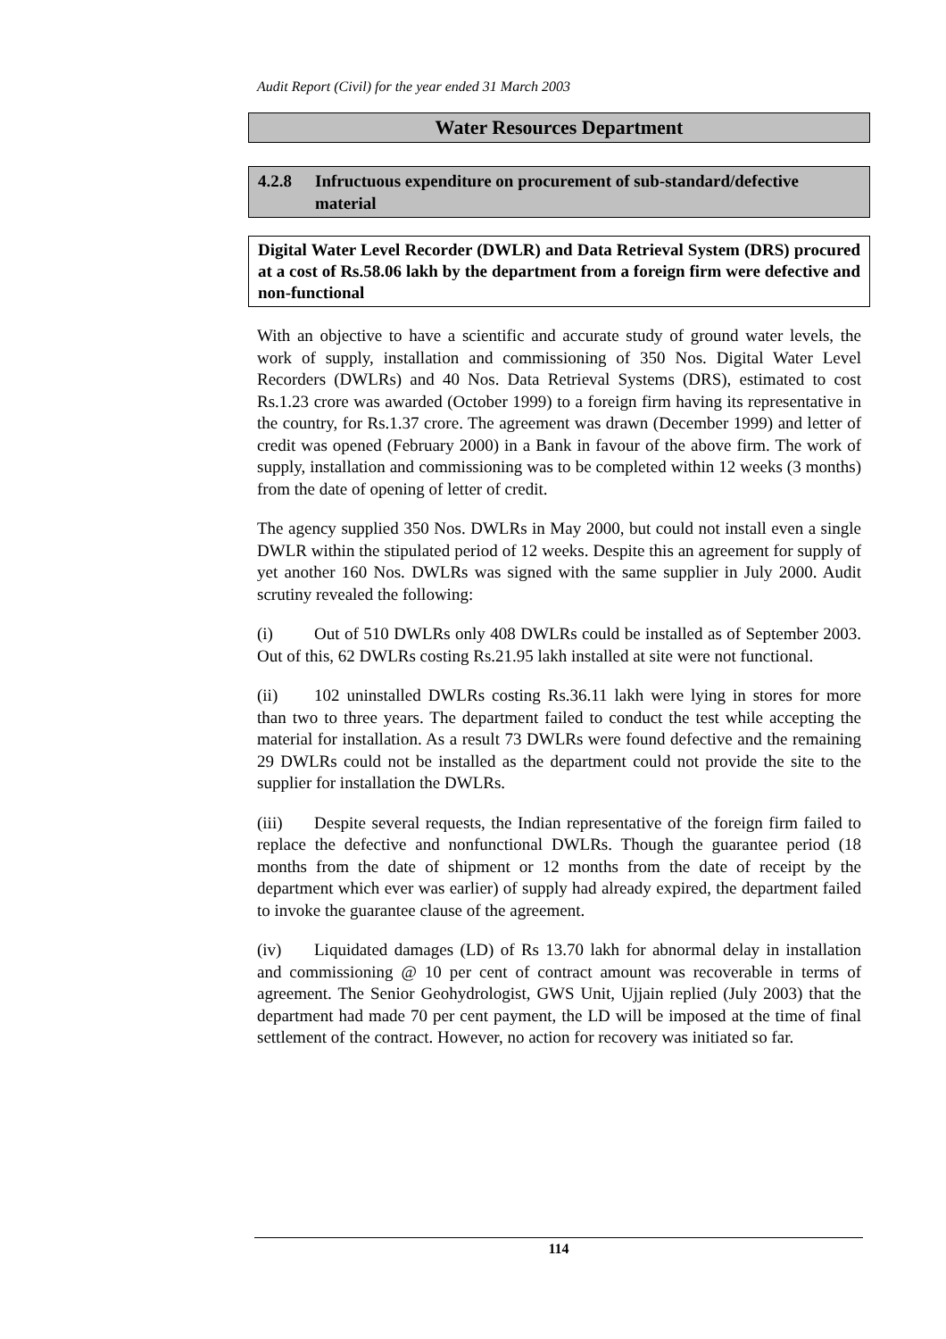Audit Report (Civil) for the year ended 31 March 2003
Water Resources Department
4.2.8 Infructuous expenditure on procurement of sub-standard/defective material
Digital Water Level Recorder (DWLR) and Data Retrieval System (DRS) procured at a cost of Rs.58.06 lakh by the department from a foreign firm were defective and non-functional
With an objective to have a scientific and accurate study of ground water levels, the work of supply, installation and commissioning of 350 Nos. Digital Water Level Recorders (DWLRs) and 40 Nos. Data Retrieval Systems (DRS), estimated to cost Rs.1.23 crore was awarded (October 1999) to a foreign firm having its representative in the country, for Rs.1.37 crore. The agreement was drawn (December 1999) and letter of credit was opened (February 2000) in a Bank in favour of the above firm. The work of supply, installation and commissioning was to be completed within 12 weeks (3 months) from the date of opening of letter of credit.
The agency supplied 350 Nos. DWLRs in May 2000, but could not install even a single DWLR within the stipulated period of 12 weeks. Despite this an agreement for supply of yet another 160 Nos. DWLRs was signed with the same supplier in July 2000. Audit scrutiny revealed the following:
(i) Out of 510 DWLRs only 408 DWLRs could be installed as of September 2003. Out of this, 62 DWLRs costing Rs.21.95 lakh installed at site were not functional.
(ii) 102 uninstalled DWLRs costing Rs.36.11 lakh were lying in stores for more than two to three years. The department failed to conduct the test while accepting the material for installation. As a result 73 DWLRs were found defective and the remaining 29 DWLRs could not be installed as the department could not provide the site to the supplier for installation the DWLRs.
(iii) Despite several requests, the Indian representative of the foreign firm failed to replace the defective and nonfunctional DWLRs. Though the guarantee period (18 months from the date of shipment or 12 months from the date of receipt by the department which ever was earlier) of supply had already expired, the department failed to invoke the guarantee clause of the agreement.
(iv) Liquidated damages (LD) of Rs 13.70 lakh for abnormal delay in installation and commissioning @ 10 per cent of contract amount was recoverable in terms of agreement. The Senior Geohydrologist, GWS Unit, Ujjain replied (July 2003) that the department had made 70 per cent payment, the LD will be imposed at the time of final settlement of the contract. However, no action for recovery was initiated so far.
114